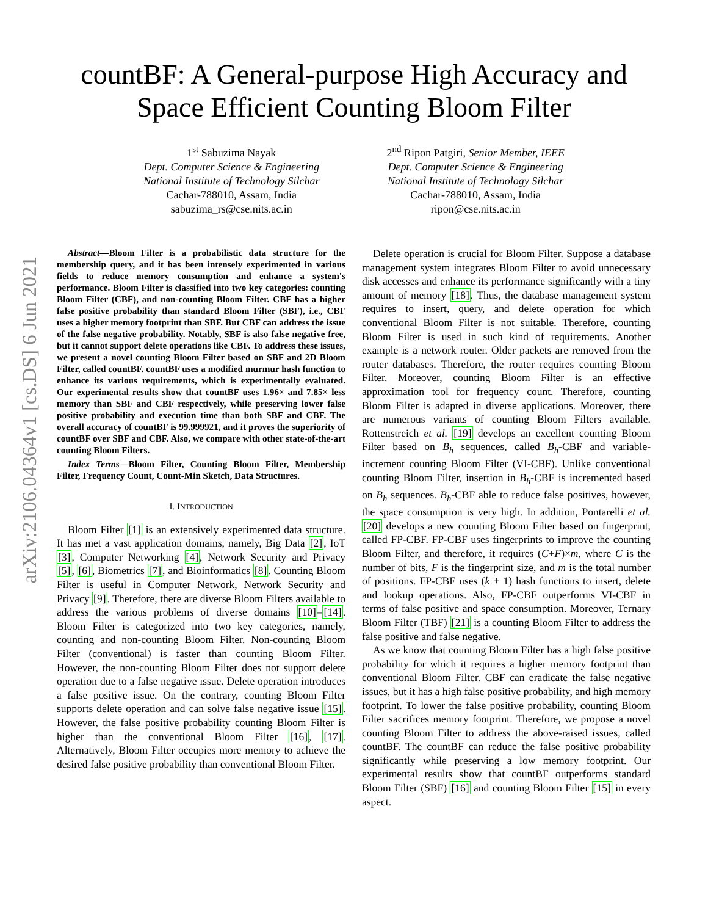arXiv:2106.04364v1 [cs.DS] 6 Jun 2021
countBF: A General-purpose High Accuracy and
Space Efficient Counting Bloom Filter
1<sup>st</sup> Sabuzima Nayak
Dept. Computer Science & Engineering
National Institute of Technology Silchar
Cachar-788010, Assam, India
sabuzima_rs@cse.nits.ac.in
2<sup>nd</sup> Ripon Patgiri, Senior Member, IEEE
Dept. Computer Science & Engineering
National Institute of Technology Silchar
Cachar-788010, Assam, India
ripon@cse.nits.ac.in
Abstract—Bloom Filter is a probabilistic data structure for the membership query, and it has been intensely experimented in various fields to reduce memory consumption and enhance a system's performance. Bloom Filter is classified into two key categories: counting Bloom Filter (CBF), and non-counting Bloom Filter. CBF has a higher false positive probability than standard Bloom Filter (SBF), i.e., CBF uses a higher memory footprint than SBF. But CBF can address the issue of the false negative probability. Notably, SBF is also false negative free, but it cannot support delete operations like CBF. To address these issues, we present a novel counting Bloom Filter based on SBF and 2D Bloom Filter, called countBF. countBF uses a modified murmur hash function to enhance its various requirements, which is experimentally evaluated. Our experimental results show that countBF uses 1.96× and 7.85× less memory than SBF and CBF respectively, while preserving lower false positive probability and execution time than both SBF and CBF. The overall accuracy of countBF is 99.999921, and it proves the superiority of countBF over SBF and CBF. Also, we compare with other state-of-the-art counting Bloom Filters.
Index Terms—Bloom Filter, Counting Bloom Filter, Membership Filter, Frequency Count, Count-Min Sketch, Data Structures.
I. INTRODUCTION
Bloom Filter [1] is an extensively experimented data structure. It has met a vast application domains, namely, Big Data [2], IoT [3], Computer Networking [4], Network Security and Privacy [5], [6], Biometrics [7], and Bioinformatics [8]. Counting Bloom Filter is useful in Computer Network, Network Security and Privacy [9]. Therefore, there are diverse Bloom Filters available to address the various problems of diverse domains [10]–[14]. Bloom Filter is categorized into two key categories, namely, counting and non-counting Bloom Filter. Non-counting Bloom Filter (conventional) is faster than counting Bloom Filter. However, the non-counting Bloom Filter does not support delete operation due to a false negative issue. Delete operation introduces a false positive issue. On the contrary, counting Bloom Filter supports delete operation and can solve false negative issue [15]. However, the false positive probability counting Bloom Filter is higher than the conventional Bloom Filter [16], [17]. Alternatively, Bloom Filter occupies more memory to achieve the desired false positive probability than conventional Bloom Filter.
Delete operation is crucial for Bloom Filter. Suppose a database management system integrates Bloom Filter to avoid unnecessary disk accesses and enhance its performance significantly with a tiny amount of memory [18]. Thus, the database management system requires to insert, query, and delete operation for which conventional Bloom Filter is not suitable. Therefore, counting Bloom Filter is used in such kind of requirements. Another example is a network router. Older packets are removed from the router databases. Therefore, the router requires counting Bloom Filter. Moreover, counting Bloom Filter is an effective approximation tool for frequency count. Therefore, counting Bloom Filter is adapted in diverse applications. Moreover, there are numerous variants of counting Bloom Filters available. Rottenstreich et al. [19] develops an excellent counting Bloom Filter based on B<sub>h</sub> sequences, called B<sub>h</sub>-CBF and variable-increment counting Bloom Filter (VI-CBF). Unlike conventional counting Bloom Filter, insertion in B<sub>h</sub>-CBF is incremented based on B<sub>h</sub> sequences. B<sub>h</sub>-CBF able to reduce false positives, however, the space consumption is very high. In addition, Pontarelli et al. [20] develops a new counting Bloom Filter based on fingerprint, called FP-CBF. FP-CBF uses fingerprints to improve the counting Bloom Filter, and therefore, it requires (C+F)×m, where C is the number of bits, F is the fingerprint size, and m is the total number of positions. FP-CBF uses (k + 1) hash functions to insert, delete and lookup operations. Also, FP-CBF outperforms VI-CBF in terms of false positive and space consumption. Moreover, Ternary Bloom Filter (TBF) [21] is a counting Bloom Filter to address the false positive and false negative.
As we know that counting Bloom Filter has a high false positive probability for which it requires a higher memory footprint than conventional Bloom Filter. CBF can eradicate the false negative issues, but it has a high false positive probability, and high memory footprint. To lower the false positive probability, counting Bloom Filter sacrifices memory footprint. Therefore, we propose a novel counting Bloom Filter to address the above-raised issues, called countBF. The countBF can reduce the false positive probability significantly while preserving a low memory footprint. Our experimental results show that countBF outperforms standard Bloom Filter (SBF) [16] and counting Bloom Filter [15] in every aspect.